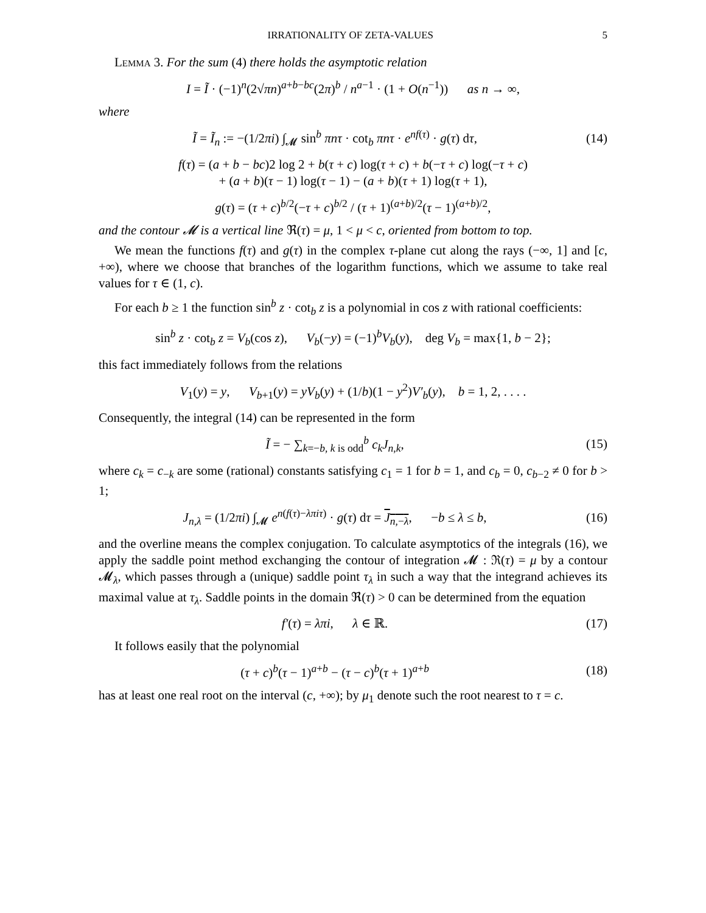IRRATIONALITY OF ZETA-VALUES 5
Lemma 3. For the sum (4) there holds the asymptotic relation
I = Ĩ · (−1)<sup>n</sup>(2√πn)<sup>a+b−bc</sup>(2π)<sup>b</sup> / n<sup>a−1</sup> · (1 + O(n<sup>−1</sup>)) as n → ∞,
where
Ĩ = Ĩ<sub>n</sub> := −(1/2πi) ∫<sub>𝓜</sub> sin<sup>b</sup> πnτ · cot<sub>b</sub> πnτ · e<sup>nf(τ)</sup> · g(τ) dτ,
(14)
f(τ) = (a + b − bc)2 log 2 + b(τ + c) log(τ + c) + b(−τ + c) log(−τ + c)
+ (a + b)(τ − 1) log(τ − 1) − (a + b)(τ + 1) log(τ + 1),
g(τ) = (τ + c)<sup>b/2</sup>(−τ + c)<sup>b/2</sup> / (τ + 1)<sup>(a+b)/2</sup>(τ − 1)<sup>(a+b)/2</sup>,
and the contour 𝓜 is a vertical line ℜ(τ) = μ, 1 < μ < c, oriented from bottom to top.
We mean the functions f(τ) and g(τ) in the complex τ-plane cut along the rays (−∞, 1] and [c, +∞), where we choose that branches of the logarithm functions, which we assume to take real values for τ ∈ (1, c).
For each b ≥ 1 the function sin<sup>b</sup> z · cot<sub>b</sub> z is a polynomial in cos z with rational coefficients:
sin<sup>b</sup> z · cot<sub>b</sub> z = V<sub>b</sub>(cos z), V<sub>b</sub>(−y) = (−1)<sup>b</sup>V<sub>b</sub>(y), deg V<sub>b</sub> = max{1, b − 2};
this fact immediately follows from the relations
V<sub>1</sub>(y) = y, V<sub>b+1</sub>(y) = yV<sub>b</sub>(y) + (1/b)(1 − y<sup>2</sup>)V′<sub>b</sub>(y), b = 1, 2, . . . .
Consequently, the integral (14) can be represented in the form
Ĩ = − ∑<sub>k=−b, k is odd</sub><sup>b</sup> c<sub>k</sub>J<sub>n,k</sub>, (15)
where c<sub>k</sub> = c<sub>−k</sub> are some (rational) constants satisfying c<sub>1</sub> = 1 for b = 1, and c<sub>b</sub> = 0, c<sub>b−2</sub> ≠ 0 for b > 1;
J<sub>n,λ</sub> = (1/2πi) ∫<sub>𝓜</sub> e<sup>n(f(τ)−λπiτ)</sup> · g(τ) dτ = J<sub>n,−λ</sub>, −b ≤ λ ≤ b,
(16)
and the overline means the complex conjugation. To calculate asymptotics of the integrals (16), we apply the saddle point method exchanging the contour of integration 𝓜 : ℜ(τ) = μ by a contour 𝓜<sub>λ</sub>, which passes through a (unique) saddle point τ<sub>λ</sub> in such a way that the integrand achieves its maximal value at τ<sub>λ</sub>. Saddle points in the domain ℜ(τ) > 0 can be determined from the equation
f′(τ) = λπi, λ ∈ ℝ. (17)
It follows easily that the polynomial
(τ + c)<sup>b</sup>(τ − 1)<sup>a+b</sup> − (τ − c)<sup>b</sup>(τ + 1)<sup>a+b</sup>
(18)
has at least one real root on the interval (c, +∞); by μ<sub>1</sub> denote such the root nearest to τ = c.